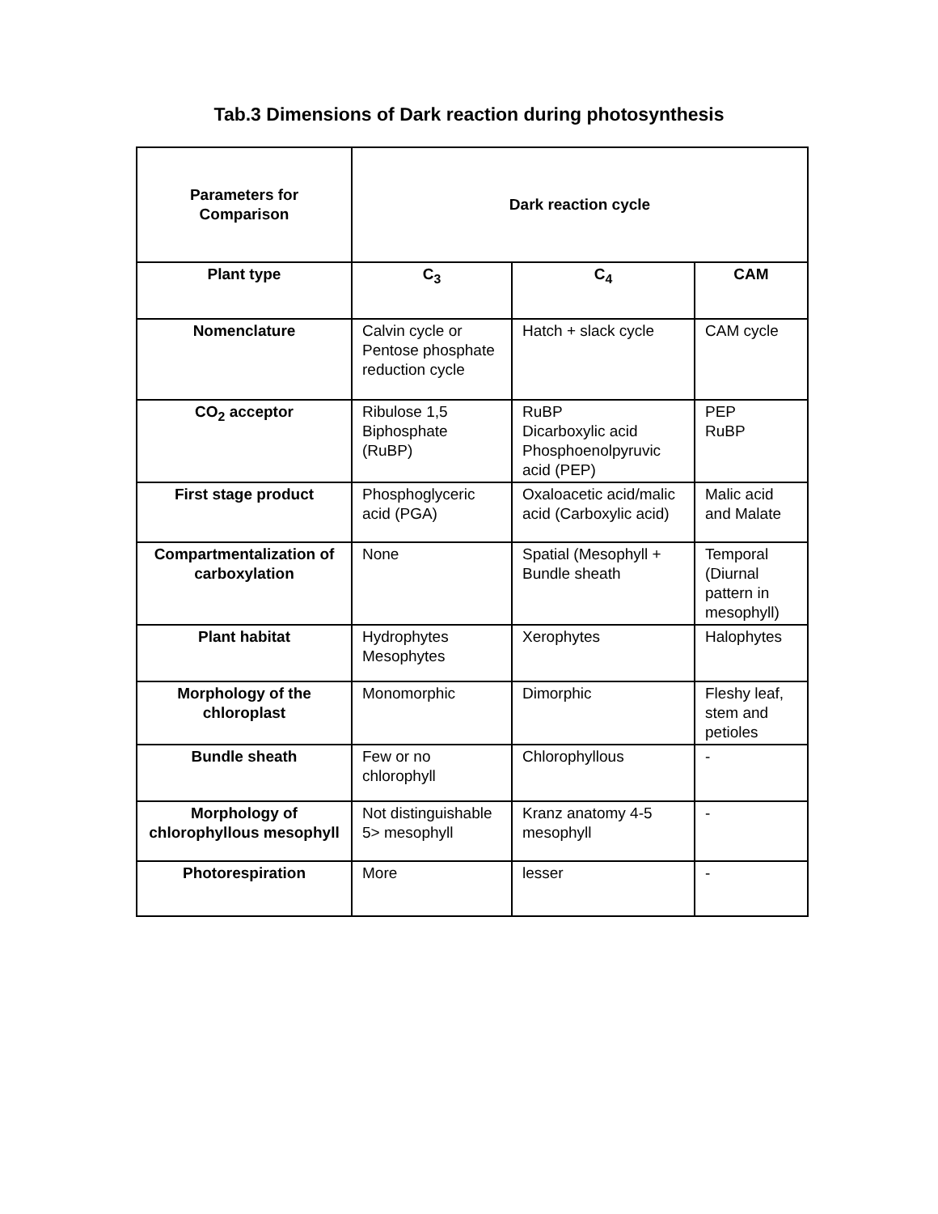Tab.3 Dimensions of Dark reaction during photosynthesis
| Parameters for Comparison | Dark reaction cycle | | |
| --- | --- | --- | --- |
| Plant type | C<sub>3</sub> | C<sub>4</sub> | CAM |
| Nomenclature | Calvin cycle or Pentose phosphate reduction cycle | Hatch + slack cycle | CAM cycle |
| CO<sub>2</sub> acceptor | Ribulose 1,5 Biphosphate (RuBP) | RuBP Dicarboxylic acid Phosphoenolpyruvic acid (PEP) | PEP RuBP |
| First stage product | Phosphoglyceric acid (PGA) | Oxaloacetic acid/malic acid (Carboxylic acid) | Malic acid and Malate |
| Compartmentalization of carboxylation | None | Spatial (Mesophyll + Bundle sheath | Temporal (Diurnal pattern in mesophyll) |
| Plant habitat | Hydrophytes Mesophytes | Xerophytes | Halophytes |
| Morphology of the chloroplast | Monomorphic | Dimorphic | Fleshy leaf, stem and petioles |
| Bundle sheath | Few or no chlorophyll | Chlorophyllous | - |
| Morphology of chlorophyllous mesophyll | Not distinguishable 5> mesophyll | Kranz anatomy 4-5 mesophyll | - |
| Photorespiration | More | lesser | - |